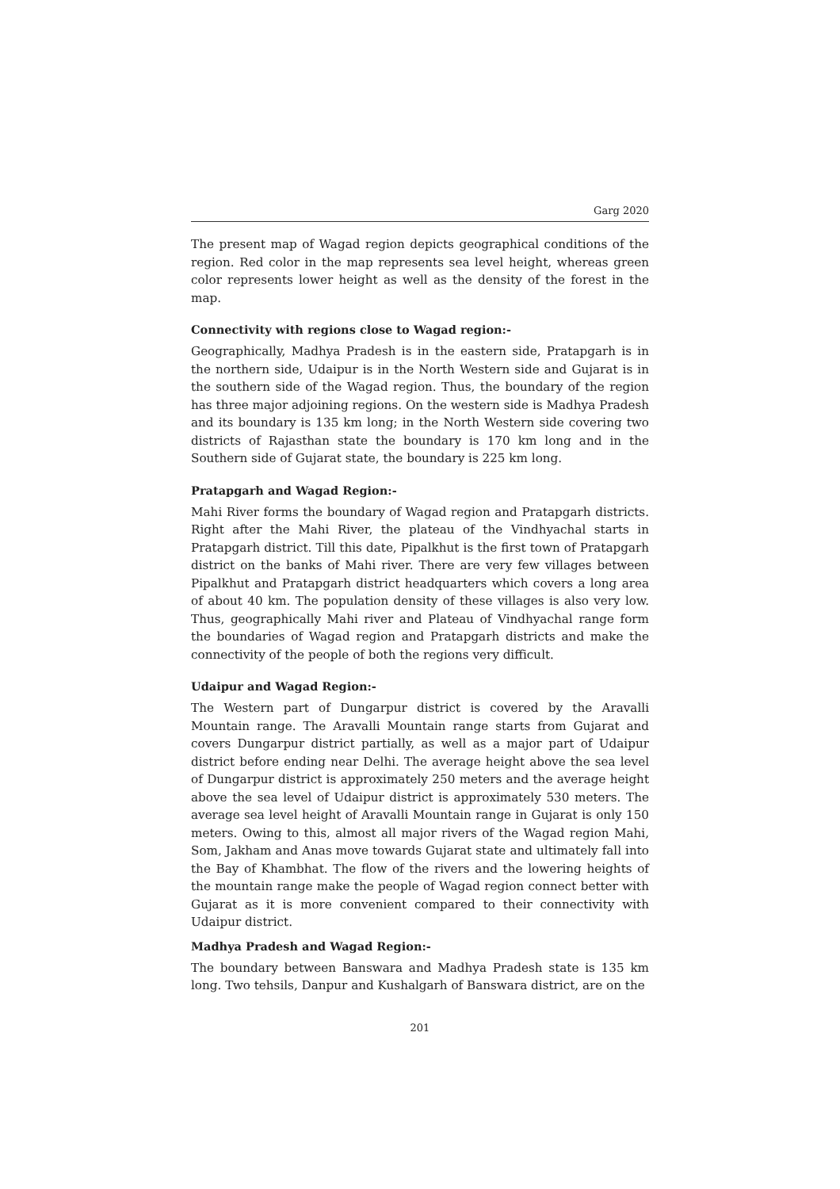Garg 2020
The present map of Wagad region depicts geographical conditions of the region. Red color in the map represents sea level height, whereas green color represents lower height as well as the density of the forest in the map.
Connectivity with regions close to Wagad region:-
Geographically, Madhya Pradesh is in the eastern side, Pratapgarh is in the northern side, Udaipur is in the North Western side and Gujarat is in the southern side of the Wagad region. Thus, the boundary of the region has three major adjoining regions. On the western side is Madhya Pradesh and its boundary is 135 km long; in the North Western side covering two districts of Rajasthan state the boundary is 170 km long and in the Southern side of Gujarat state, the boundary is 225 km long.
Pratapgarh and Wagad Region:-
Mahi River forms the boundary of Wagad region and Pratapgarh districts. Right after the Mahi River, the plateau of the Vindhyachal starts in Pratapgarh district. Till this date, Pipalkhut is the first town of Pratapgarh district on the banks of Mahi river. There are very few villages between Pipalkhut and Pratapgarh district headquarters which covers a long area of about 40 km. The population density of these villages is also very low. Thus, geographically Mahi river and Plateau of Vindhyachal range form the boundaries of Wagad region and Pratapgarh districts and make the connectivity of the people of both the regions very difficult.
Udaipur and Wagad Region:-
The Western part of Dungarpur district is covered by the Aravalli Mountain range. The Aravalli Mountain range starts from Gujarat and covers Dungarpur district partially, as well as a major part of Udaipur district before ending near Delhi. The average height above the sea level of Dungarpur district is approximately 250 meters and the average height above the sea level of Udaipur district is approximately 530 meters. The average sea level height of Aravalli Mountain range in Gujarat is only 150 meters. Owing to this, almost all major rivers of the Wagad region Mahi, Som, Jakham and Anas move towards Gujarat state and ultimately fall into the Bay of Khambhat. The flow of the rivers and the lowering heights of the mountain range make the people of Wagad region connect better with Gujarat as it is more convenient compared to their connectivity with Udaipur district.
Madhya Pradesh and Wagad Region:-
The boundary between Banswara and Madhya Pradesh state is 135 km long. Two tehsils, Danpur and Kushalgarh of Banswara district, are on the
201